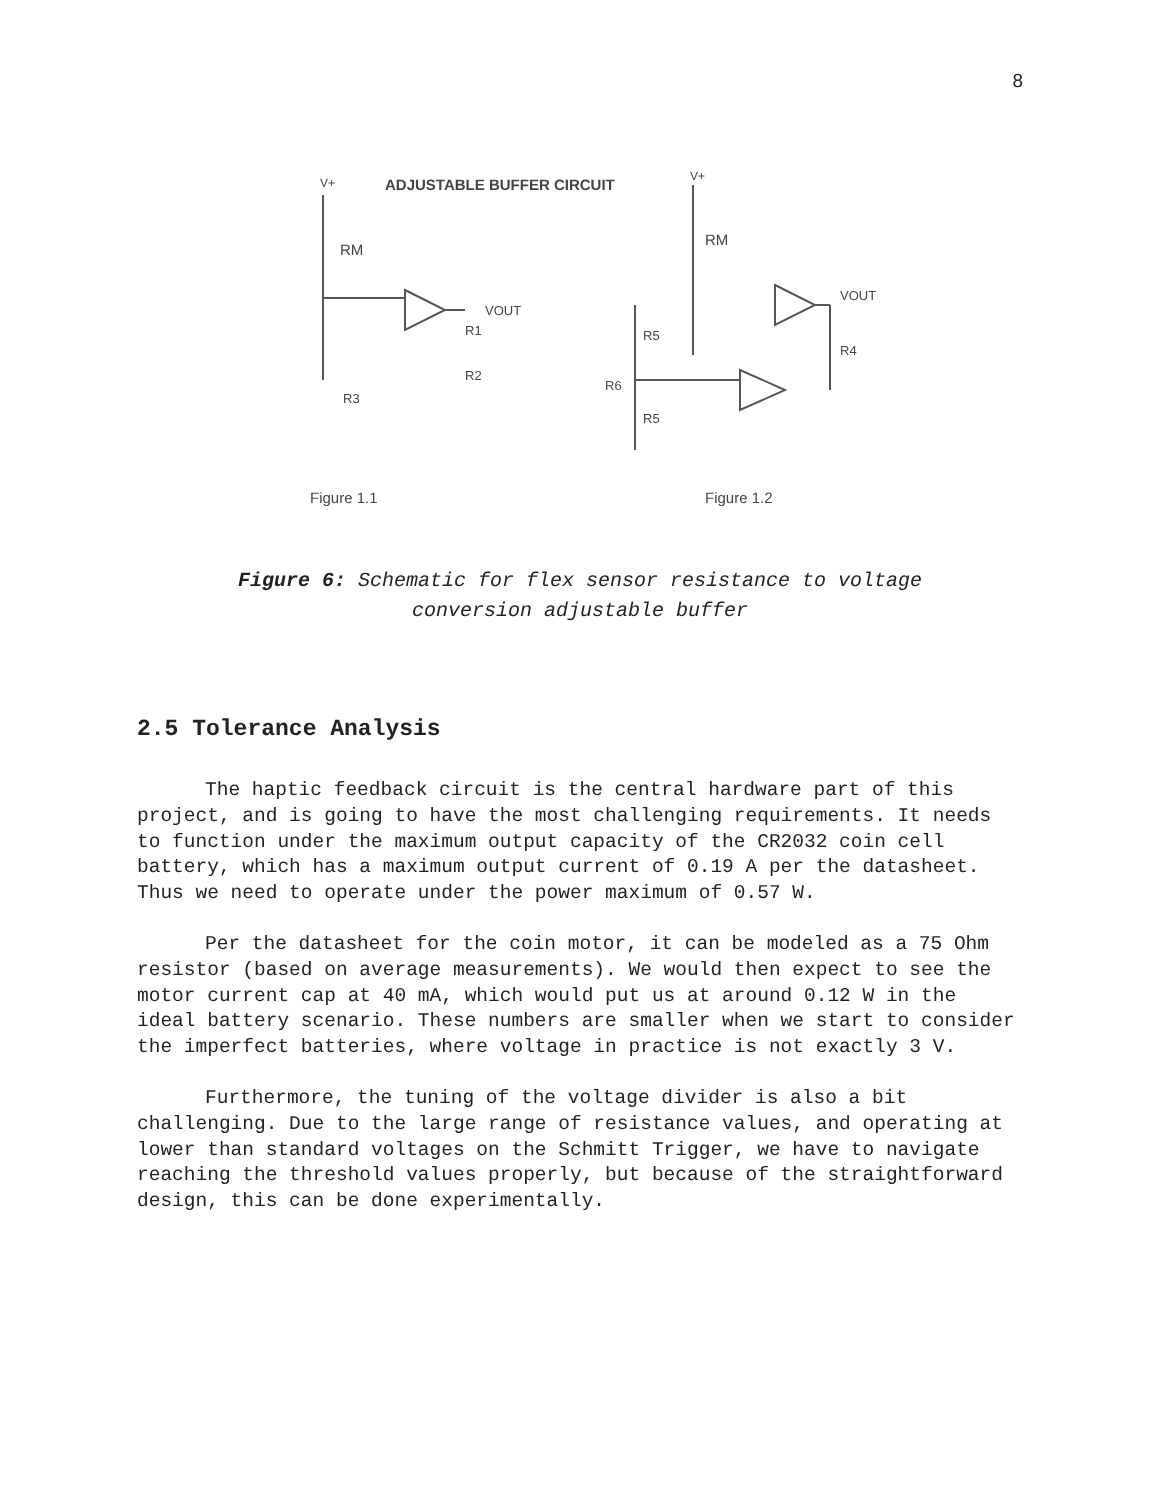8
ADJUSTABLE BUFFER CIRCUIT
V+
V+
RM
VOUT
R1
R2
R3
RM
VOUT
R4
R5
R6
R5
Figure 1.1
Figure 1.2
Figure 6: Schematic for flex sensor resistance to voltage
conversion adjustable buffer
2.5 Tolerance Analysis
The haptic feedback circuit is the central hardware part of this project, and is going to have the most challenging requirements. It needs to function under the maximum output capacity of the CR2032 coin cell battery, which has a maximum output current of 0.19 A per the datasheet. Thus we need to operate under the power maximum of 0.57 W.
Per the datasheet for the coin motor, it can be modeled as a 75 Ohm resistor (based on average measurements). We would then expect to see the motor current cap at 40 mA, which would put us at around 0.12 W in the ideal battery scenario. These numbers are smaller when we start to consider the imperfect batteries, where voltage in practice is not exactly 3 V.
Furthermore, the tuning of the voltage divider is also a bit challenging. Due to the large range of resistance values, and operating at lower than standard voltages on the Schmitt Trigger, we have to navigate reaching the threshold values properly, but because of the straightforward design, this can be done experimentally.